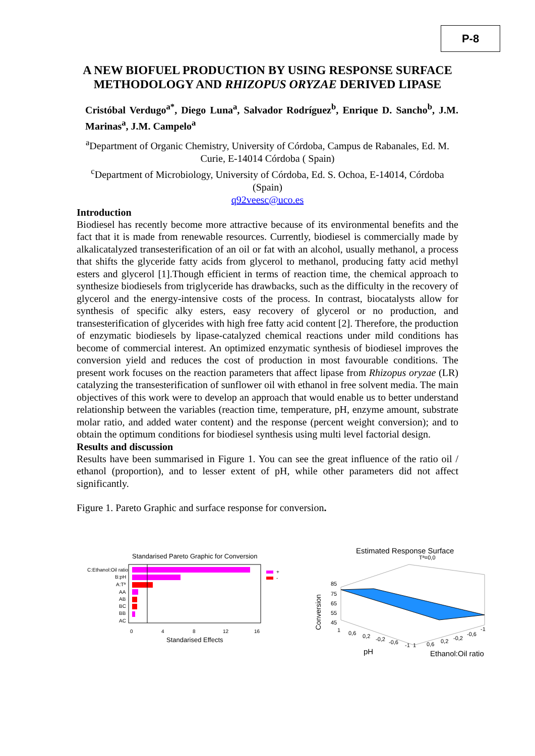P-8
A NEW BIOFUEL PRODUCTION BY USING RESPONSE SURFACE METHODOLOGY AND RHIZOPUS ORYZAE DERIVED LIPASE
Cristóbal Verdugo<sup>a*</sup>, Diego Luna<sup>a</sup>, Salvador Rodríguez<sup>b</sup>, Enrique D. Sancho<sup>b</sup>, J.M. Marinas<sup>a</sup>, J.M. Campelo<sup>a</sup>
<sup>a</sup> Department of Organic Chemistry, University of Córdoba, Campus de Rabanales, Ed. M. Curie, E-14014 Córdoba ( Spain)
<sup>c</sup> Department of Microbiology, University of Córdoba, Ed. S. Ochoa, E-14014, Córdoba (Spain)
q92veesc@uco.es
Introduction
Biodiesel has recently become more attractive because of its environmental benefits and the fact that it is made from renewable resources. Currently, biodiesel is commercially made by alkalicatalyzed transesterification of an oil or fat with an alcohol, usually methanol, a process that shifts the glyceride fatty acids from glycerol to methanol, producing fatty acid methyl esters and glycerol [1].Though efficient in terms of reaction time, the chemical approach to synthesize biodiesels from triglyceride has drawbacks, such as the difficulty in the recovery of glycerol and the energy-intensive costs of the process. In contrast, biocatalysts allow for synthesis of specific alky esters, easy recovery of glycerol or no production, and transesterification of glycerides with high free fatty acid content [2]. Therefore, the production of enzymatic biodiesels by lipase-catalyzed chemical reactions under mild conditions has become of commercial interest. An optimized enzymatic synthesis of biodiesel improves the conversion yield and reduces the cost of production in most favourable conditions. The present work focuses on the reaction parameters that affect lipase from Rhizopus oryzae (LR) catalyzing the transesterification of sunflower oil with ethanol in free solvent media. The main objectives of this work were to develop an approach that would enable us to better understand relationship between the variables (reaction time, temperature, pH, enzyme amount, substrate molar ratio, and added water content) and the response (percent weight conversion); and to obtain the optimum conditions for biodiesel synthesis using multi level factorial design.
Results and discussion
Results have been summarised in Figure 1. You can see the great influence of the ratio oil / ethanol (proportion), and to lesser extent of pH, while other parameters did not affect significantly.
Figure 1. Pareto Graphic and surface response for conversion.
Standarised Pareto Graphic for Conversion
C:Ethanol:Oil ratio
B:pH
A:Tª
AA
AB
BC
BB
AC
+
-
0
4
8
12
16
Standarised Effects
Estimated Response Surface
Tª=0,0
Conversion
85
75
65
55
45
1
0,6
0,2
-0,2
-0,6
-1
1
0,6
0,2
-0,2
-0,6
-1
pH
Ethanol:Oil ratio